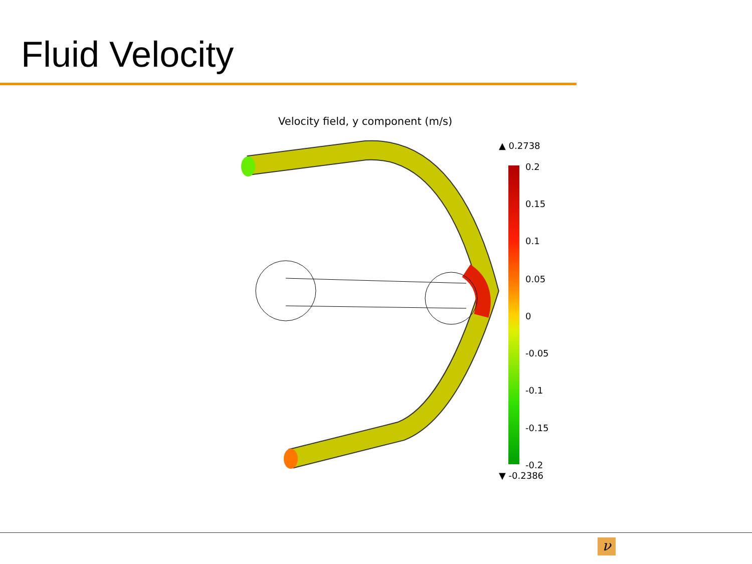Fluid Velocity
Velocity field, y component (m/s)
▲ 0.2738
0.2
0.15
0.1
0.05
0
-0.05
-0.1
-0.15
-0.2
▼ -0.2386
ν